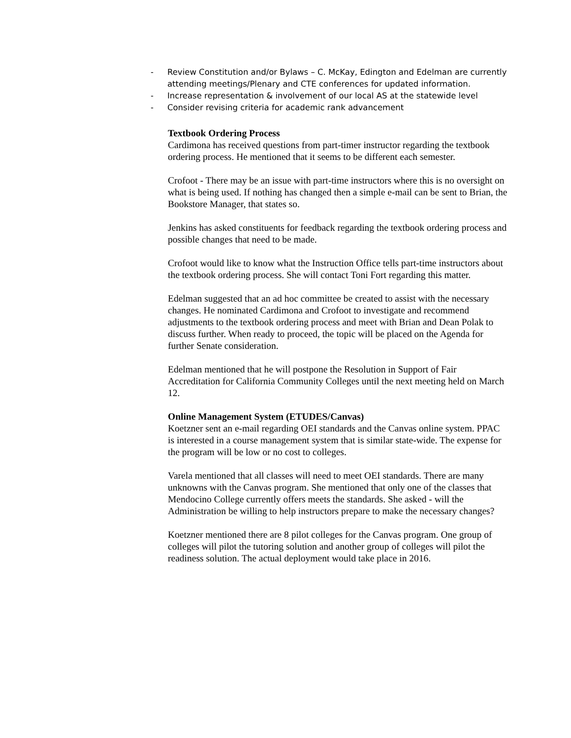- Review Constitution and/or Bylaws – C. McKay, Edington and Edelman are currently attending meetings/Plenary and CTE conferences for updated information.
- Increase representation & involvement of our local AS at the statewide level
- Consider revising criteria for academic rank advancement
Textbook Ordering Process
Cardimona has received questions from part-timer instructor regarding the textbook ordering process. He mentioned that it seems to be different each semester.
Crofoot - There may be an issue with part-time instructors where this is no oversight on what is being used. If nothing has changed then a simple e-mail can be sent to Brian, the Bookstore Manager, that states so.
Jenkins has asked constituents for feedback regarding the textbook ordering process and possible changes that need to be made.
Crofoot would like to know what the Instruction Office tells part-time instructors about the textbook ordering process. She will contact Toni Fort regarding this matter.
Edelman suggested that an ad hoc committee be created to assist with the necessary changes. He nominated Cardimona and Crofoot to investigate and recommend adjustments to the textbook ordering process and meet with Brian and Dean Polak to discuss further. When ready to proceed, the topic will be placed on the Agenda for further Senate consideration.
Edelman mentioned that he will postpone the Resolution in Support of Fair Accreditation for California Community Colleges until the next meeting held on March 12.
Online Management System (ETUDES/Canvas)
Koetzner sent an e-mail regarding OEI standards and the Canvas online system. PPAC is interested in a course management system that is similar state-wide. The expense for the program will be low or no cost to colleges.
Varela mentioned that all classes will need to meet OEI standards. There are many unknowns with the Canvas program. She mentioned that only one of the classes that Mendocino College currently offers meets the standards. She asked - will the Administration be willing to help instructors prepare to make the necessary changes?
Koetzner mentioned there are 8 pilot colleges for the Canvas program. One group of colleges will pilot the tutoring solution and another group of colleges will pilot the readiness solution. The actual deployment would take place in 2016.